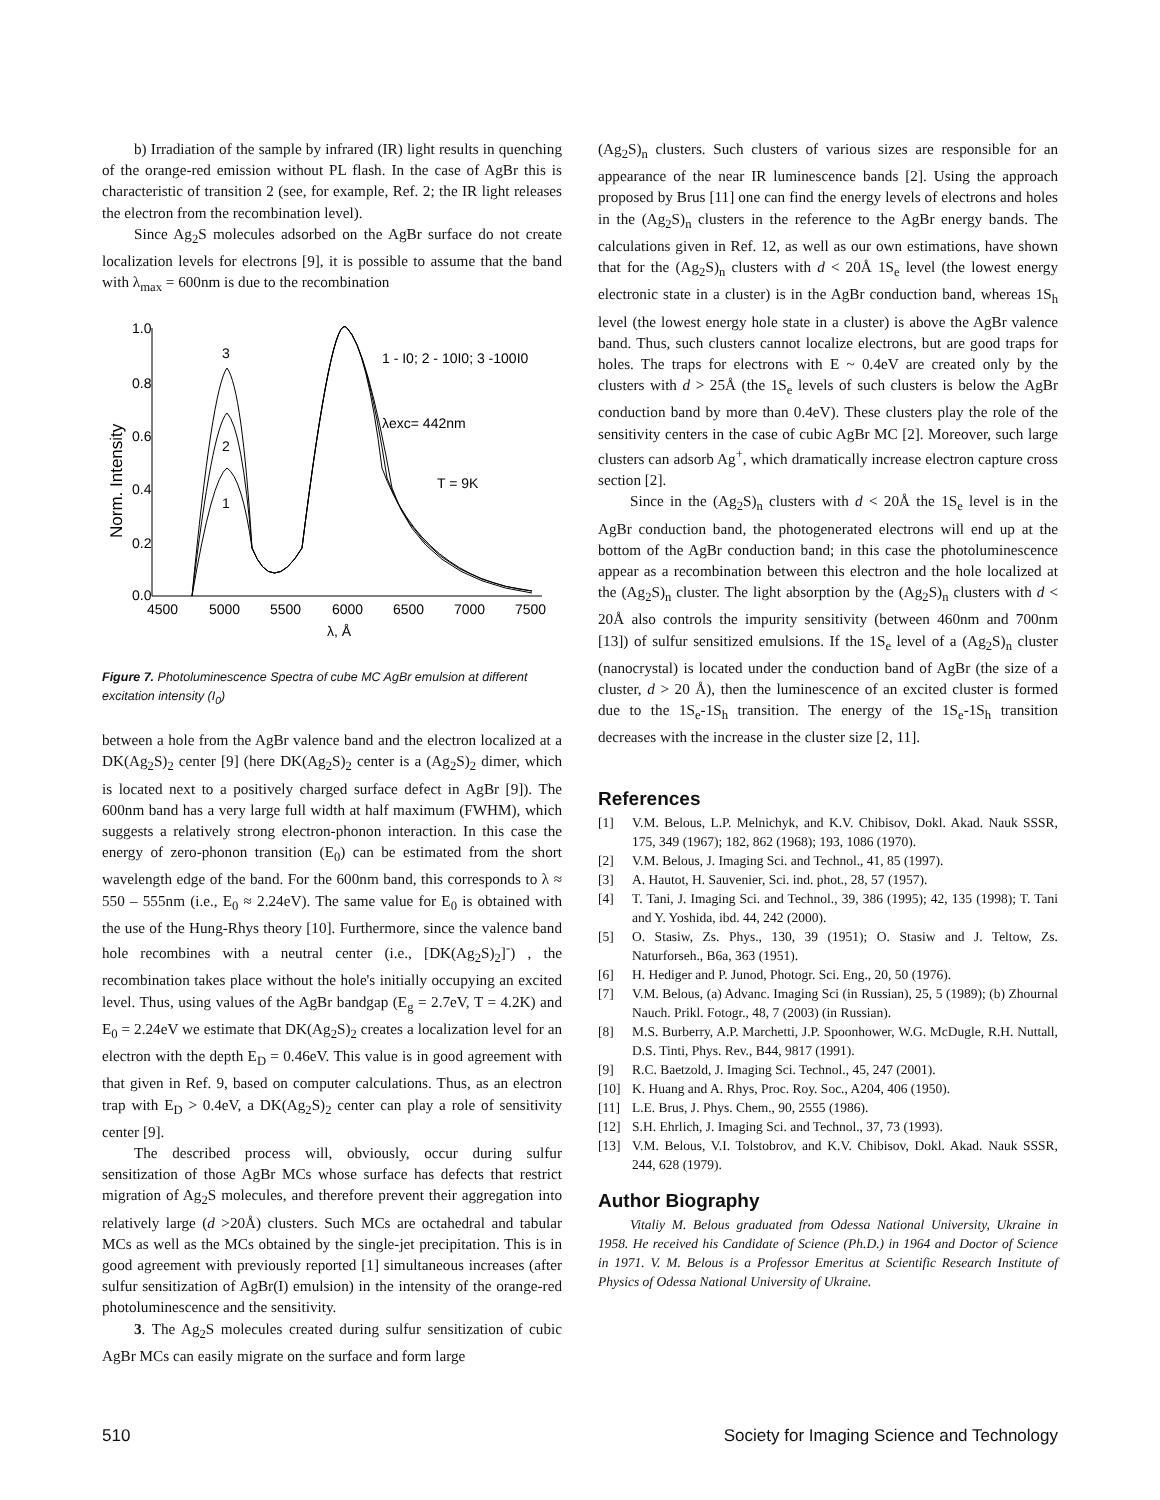b) Irradiation of the sample by infrared (IR) light results in quenching of the orange-red emission without PL flash. In the case of AgBr this is characteristic of transition 2 (see, for example, Ref. 2; the IR light releases the electron from the recombination level).
Since Ag<sub>2</sub>S molecules adsorbed on the AgBr surface do not create localization levels for electrons [9], it is possible to assume that the band with λ<sub>max</sub> = 600nm is due to the recombination
1.0
0.8
0.6
0.4
0.2
0.0
4500
5000
5500
6000
6500
7000
7500
λ, Å
Norm. Intensity
3
2
1
1 - I0; 2 - 10I0; 3 -100I0
λexc= 442nm
T = 9K
Figure 7. Photoluminescence Spectra of cube MC AgBr emulsion at different excitation intensity (I<sub>0</sub>)
between a hole from the AgBr valence band and the electron localized at a DK(Ag<sub>2</sub>S)<sub>2</sub> center [9] (here DK(Ag<sub>2</sub>S)<sub>2</sub> center is a (Ag<sub>2</sub>S)<sub>2</sub> dimer, which is located next to a positively charged surface defect in AgBr [9]). The 600nm band has a very large full width at half maximum (FWHM), which suggests a relatively strong electron-phonon interaction. In this case the energy of zero-phonon transition (E<sub>0</sub>) can be estimated from the short wavelength edge of the band. For the 600nm band, this corresponds to λ ≈ 550 – 555nm (i.e., E<sub>0</sub> ≈ 2.24eV). The same value for E<sub>0</sub> is obtained with the use of the Hung-Rhys theory [10]. Furthermore, since the valence band hole recombines with a neutral center (i.e., [DK(Ag<sub>2</sub>S)<sub>2</sub>]<sup>-</sup>) , the recombination takes place without the hole's initially occupying an excited level. Thus, using values of the AgBr bandgap (E<sub>g</sub> = 2.7eV, T = 4.2K) and E<sub>0</sub> = 2.24eV we estimate that DK(Ag<sub>2</sub>S)<sub>2</sub> creates a localization level for an electron with the depth E<sub>D</sub> = 0.46eV. This value is in good agreement with that given in Ref. 9, based on computer calculations. Thus, as an electron trap with E<sub>D</sub> > 0.4eV, a DK(Ag<sub>2</sub>S)<sub>2</sub> center can play a role of sensitivity center [9].
The described process will, obviously, occur during sulfur sensitization of those AgBr MCs whose surface has defects that restrict migration of Ag<sub>2</sub>S molecules, and therefore prevent their aggregation into relatively large (d >20Å) clusters. Such MCs are octahedral and tabular MCs as well as the MCs obtained by the single-jet precipitation. This is in good agreement with previously reported [1] simultaneous increases (after sulfur sensitization of AgBr(I) emulsion) in the intensity of the orange-red photoluminescence and the sensitivity.
3. The Ag<sub>2</sub>S molecules created during sulfur sensitization of cubic AgBr MCs can easily migrate on the surface and form large
(Ag<sub>2</sub>S)<sub>n</sub> clusters. Such clusters of various sizes are responsible for an appearance of the near IR luminescence bands [2]. Using the approach proposed by Brus [11] one can find the energy levels of electrons and holes in the (Ag<sub>2</sub>S)<sub>n</sub> clusters in the reference to the AgBr energy bands. The calculations given in Ref. 12, as well as our own estimations, have shown that for the (Ag<sub>2</sub>S)<sub>n</sub> clusters with d < 20Å 1S<sub>e</sub> level (the lowest energy electronic state in a cluster) is in the AgBr conduction band, whereas 1S<sub>h</sub> level (the lowest energy hole state in a cluster) is above the AgBr valence band. Thus, such clusters cannot localize electrons, but are good traps for holes. The traps for electrons with E ~ 0.4eV are created only by the clusters with d > 25Å (the 1S<sub>e</sub> levels of such clusters is below the AgBr conduction band by more than 0.4eV). These clusters play the role of the sensitivity centers in the case of cubic AgBr MC [2]. Moreover, such large clusters can adsorb Ag<sup>+</sup>, which dramatically increase electron capture cross section [2].
Since in the (Ag<sub>2</sub>S)<sub>n</sub> clusters with d < 20Å the 1S<sub>e</sub> level is in the AgBr conduction band, the photogenerated electrons will end up at the bottom of the AgBr conduction band; in this case the photoluminescence appear as a recombination between this electron and the hole localized at the (Ag<sub>2</sub>S)<sub>n</sub> cluster. The light absorption by the (Ag<sub>2</sub>S)<sub>n</sub> clusters with d < 20Å also controls the impurity sensitivity (between 460nm and 700nm [13]) of sulfur sensitized emulsions. If the 1S<sub>e</sub> level of a (Ag<sub>2</sub>S)<sub>n</sub> cluster (nanocrystal) is located under the conduction band of AgBr (the size of a cluster, d > 20 Å), then the luminescence of an excited cluster is formed due to the 1S<sub>e</sub>-1S<sub>h</sub> transition. The energy of the 1S<sub>e</sub>-1S<sub>h</sub> transition decreases with the increase in the cluster size [2, 11].
References
[1] V.M. Belous, L.P. Melnichyk, and K.V. Chibisov, Dokl. Akad. Nauk SSSR, 175, 349 (1967); 182, 862 (1968); 193, 1086 (1970).
[2] V.M. Belous, J. Imaging Sci. and Technol., 41, 85 (1997).
[3] A. Hautot, H. Sauvenier, Sci. ind. phot., 28, 57 (1957).
[4] T. Tani, J. Imaging Sci. and Technol., 39, 386 (1995); 42, 135 (1998); T. Tani and Y. Yoshida, ibd. 44, 242 (2000).
[5] O. Stasiw, Zs. Phys., 130, 39 (1951); O. Stasiw and J. Teltow, Zs. Naturforseh., B6a, 363 (1951).
[6] H. Hediger and P. Junod, Photogr. Sci. Eng., 20, 50 (1976).
[7] V.M. Belous, (a) Advanc. Imaging Sci (in Russian), 25, 5 (1989); (b) Zhournal Nauch. Prikl. Fotogr., 48, 7 (2003) (in Russian).
[8] M.S. Burberry, A.P. Marchetti, J.P. Spoonhower, W.G. McDugle, R.H. Nuttall, D.S. Tinti, Phys. Rev., B44, 9817 (1991).
[9] R.C. Baetzold, J. Imaging Sci. Technol., 45, 247 (2001).
[10] K. Huang and A. Rhys, Proc. Roy. Soc., A204, 406 (1950).
[11] L.E. Brus, J. Phys. Chem., 90, 2555 (1986).
[12] S.H. Ehrlich, J. Imaging Sci. and Technol., 37, 73 (1993).
[13] V.M. Belous, V.I. Tolstobrov, and K.V. Chibisov, Dokl. Akad. Nauk SSSR, 244, 628 (1979).
Author Biography
Vitaliy M. Belous graduated from Odessa National University, Ukraine in 1958. He received his Candidate of Science (Ph.D.) in 1964 and Doctor of Science in 1971. V. M. Belous is a Professor Emeritus at Scientific Research Institute of Physics of Odessa National University of Ukraine.
510 Society for Imaging Science and Technology